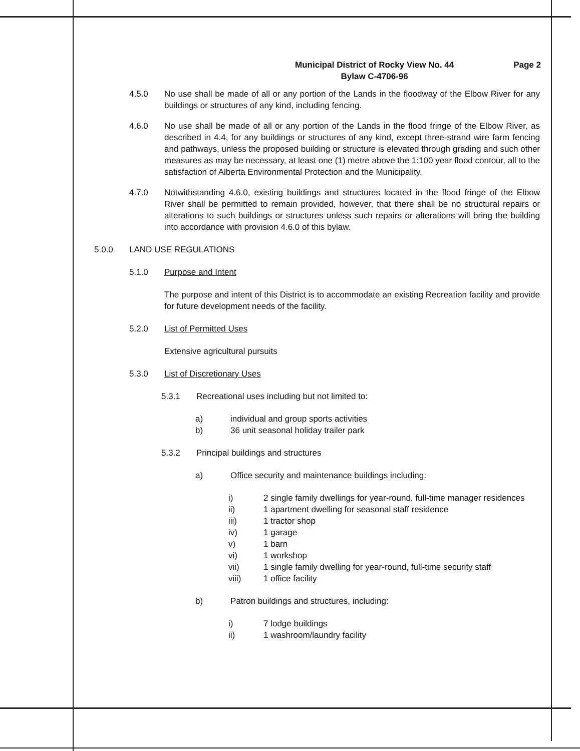Municipal District of Rocky View No. 44
Bylaw C-4706-96
Page 2
4.5.0 No use shall be made of all or any portion of the Lands in the floodway of the Elbow River for any buildings or structures of any kind, including fencing.
4.6.0 No use shall be made of all or any portion of the Lands in the flood fringe of the Elbow River, as described in 4.4, for any buildings or structures of any kind, except three-strand wire farm fencing and pathways, unless the proposed building or structure is elevated through grading and such other measures as may be necessary, at least one (1) metre above the 1:100 year flood contour, all to the satisfaction of Alberta Environmental Protection and the Municipality.
4.7.0 Notwithstanding 4.6.0, existing buildings and structures located in the flood fringe of the Elbow River shall be permitted to remain provided, however, that there shall be no structural repairs or alterations to such buildings or structures unless such repairs or alterations will bring the building into accordance with provision 4.6.0 of this bylaw.
5.0.0 LAND USE REGULATIONS
5.1.0 Purpose and Intent
The purpose and intent of this District is to accommodate an existing Recreation facility and provide for future development needs of the facility.
5.2.0 List of Permitted Uses
Extensive agricultural pursuits
5.3.0 List of Discretionary Uses
5.3.1 Recreational uses including but not limited to:
a) individual and group sports activities
b) 36 unit seasonal holiday trailer park
5.3.2 Principal buildings and structures
a) Office security and maintenance buildings including:
i) 2 single family dwellings for year-round, full-time manager residences
ii) 1 apartment dwelling for seasonal staff residence
iii) 1 tractor shop
iv) 1 garage
v) 1 barn
vi) 1 workshop
vii) 1 single family dwelling for year-round, full-time security staff
viii) 1 office facility
b) Patron buildings and structures, including:
i) 7 lodge buildings
ii) 1 washroom/laundry facility